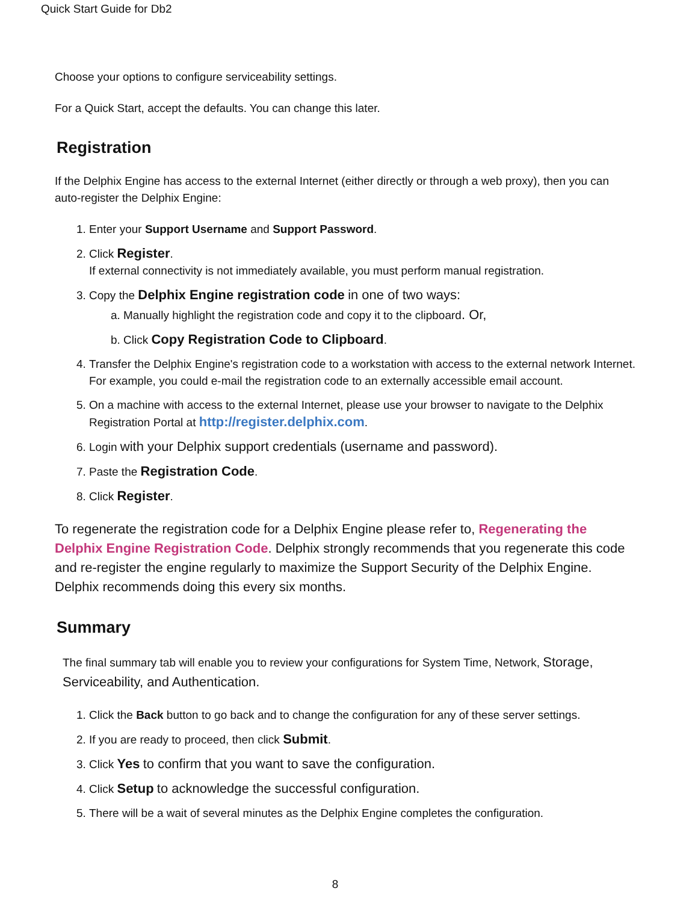Quick Start Guide for Db2
Choose your options to configure serviceability settings.
For a Quick Start, accept the defaults. You can change this later.
Registration
If the Delphix Engine has access to the external Internet (either directly or through a web proxy), then you can auto-register the Delphix Engine:
1. Enter your Support Username and Support Password.
2. Click Register.
If external connectivity is not immediately available, you must perform manual registration.
3. Copy the Delphix Engine registration code in one of two ways:
a. Manually highlight the registration code and copy it to the clipboard. Or,
b. Click Copy Registration Code to Clipboard.
4. Transfer the Delphix Engine's registration code to a workstation with access to the external network Internet. For example, you could e-mail the registration code to an externally accessible email account.
5. On a machine with access to the external Internet, please use your browser to navigate to the Delphix Registration Portal at http://register.delphix.com.
6. Login with your Delphix support credentials (username and password).
7. Paste the Registration Code.
8. Click Register.
To regenerate the registration code for a Delphix Engine please refer to, Regenerating the Delphix Engine Registration Code. Delphix strongly recommends that you regenerate this code and re-register the engine regularly to maximize the Support Security of the Delphix Engine. Delphix recommends doing this every six months.
Summary
The final summary tab will enable you to review your configurations for System Time, Network, Storage, Serviceability, and Authentication.
1. Click the Back button to go back and to change the configuration for any of these server settings.
2. If you are ready to proceed, then click Submit.
3. Click Yes to confirm that you want to save the configuration.
4. Click Setup to acknowledge the successful configuration.
5. There will be a wait of several minutes as the Delphix Engine completes the configuration.
8